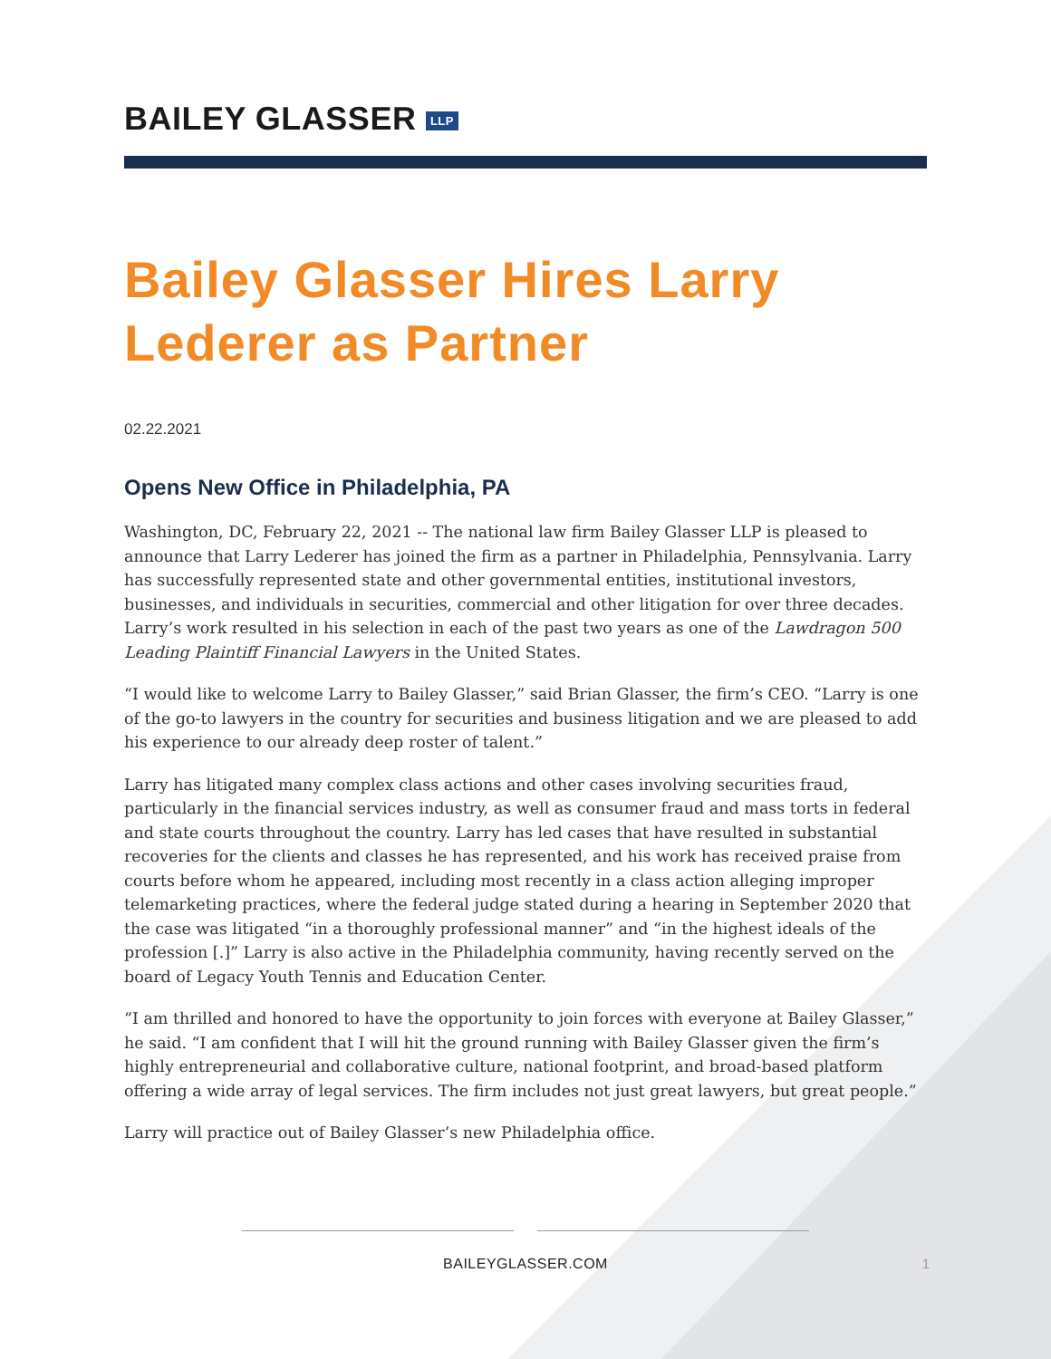BAILEY GLASSER LLP
Bailey Glasser Hires Larry
Lederer as Partner
02.22.2021
Opens New Office in Philadelphia, PA
Washington, DC, February 22, 2021 -- The national law firm Bailey Glasser LLP is pleased to announce that Larry Lederer has joined the firm as a partner in Philadelphia, Pennsylvania. Larry has successfully represented state and other governmental entities, institutional investors, businesses, and individuals in securities, commercial and other litigation for over three decades. Larry’s work resulted in his selection in each of the past two years as one of the Lawdragon 500 Leading Plaintiff Financial Lawyers in the United States.
“I would like to welcome Larry to Bailey Glasser,” said Brian Glasser, the firm’s CEO. “Larry is one of the go-to lawyers in the country for securities and business litigation and we are pleased to add his experience to our already deep roster of talent.”
Larry has litigated many complex class actions and other cases involving securities fraud, particularly in the financial services industry, as well as consumer fraud and mass torts in federal and state courts throughout the country. Larry has led cases that have resulted in substantial recoveries for the clients and classes he has represented, and his work has received praise from courts before whom he appeared, including most recently in a class action alleging improper telemarketing practices, where the federal judge stated during a hearing in September 2020 that the case was litigated “in a thoroughly professional manner” and “in the highest ideals of the profession [.]” Larry is also active in the Philadelphia community, having recently served on the board of Legacy Youth Tennis and Education Center.
“I am thrilled and honored to have the opportunity to join forces with everyone at Bailey Glasser,” he said. “I am confident that I will hit the ground running with Bailey Glasser given the firm’s highly entrepreneurial and collaborative culture, national footprint, and broad-based platform offering a wide array of legal services. The firm includes not just great lawyers, but great people.”
Larry will practice out of Bailey Glasser’s new Philadelphia office.
BAILEYGLASSER.COM
1